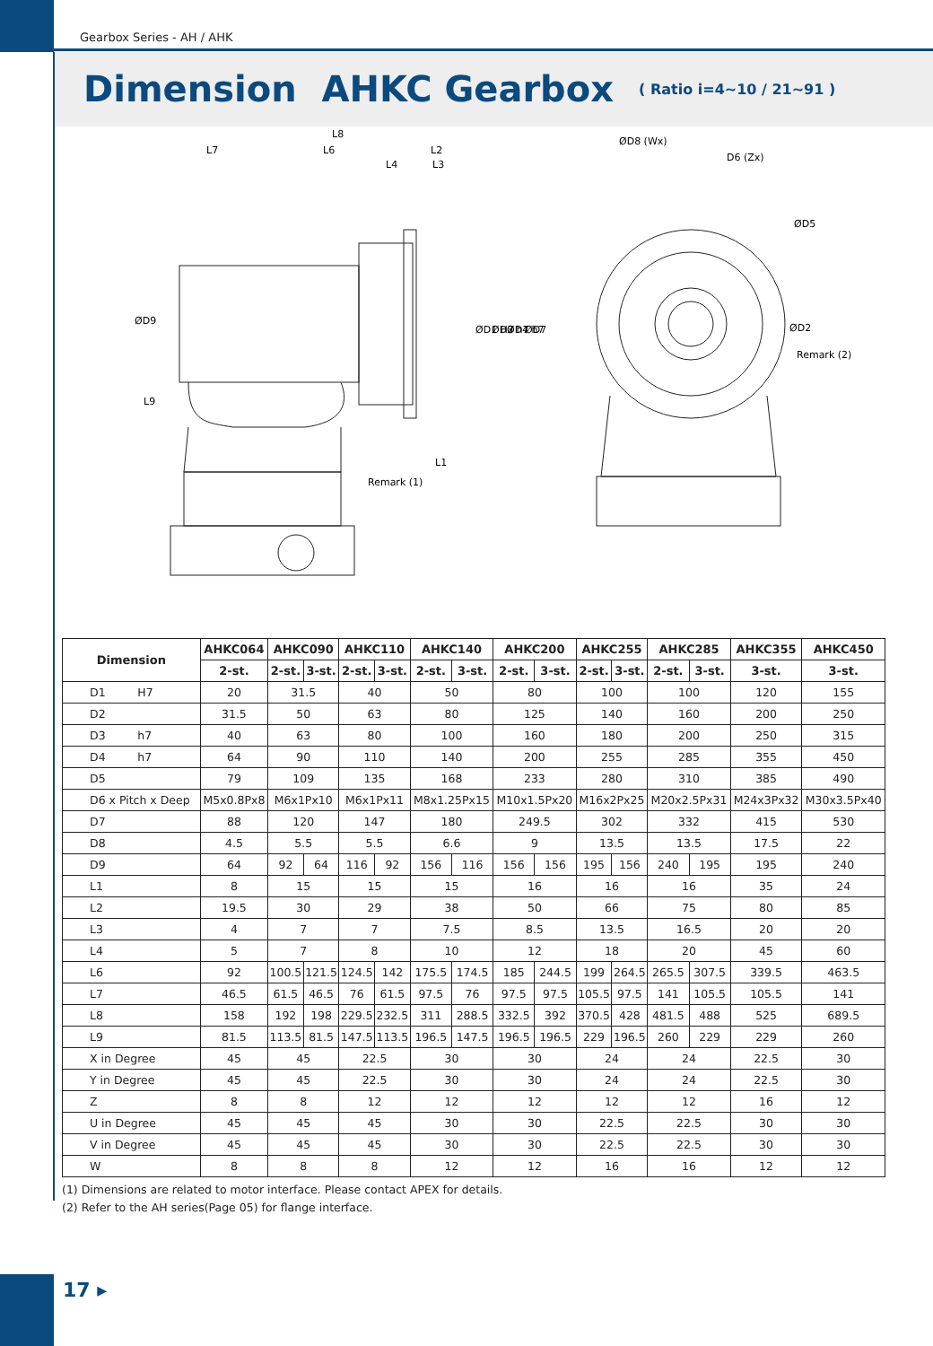Gearbox Series - AH / AHK
Dimension AHKC Gearbox
( Ratio i=4~10 / 21~91 )
L8
L7
L6
L2
L4
L3
L1
ØD9
L9
ØD1 H7
ØD3 h7
ØD4 h7
ØD7
Remark (1)
ØD8 (Wx)
D6 (Zx)
ØD5
ØD2
Remark (2)
| Dimension | AHKC064 | AHKC090 | | AHKC110 | | AHKC140 | | AHKC200 | | AHKC255 | | AHKC285 | | AHKC355 | AHKC450 |
| --- | --- | --- | --- | --- | --- | --- | --- | --- | --- | --- | --- | --- | --- | --- | --- |
| | 2-st. | 2-st. | 3-st. | 2-st. | 3-st. | 2-st. | 3-st. | 2-st. | 3-st. | 2-st. | 3-st. | 2-st. | 3-st. | 3-st. | 3-st. |
| D1 H7 | 20 | 31.5 | | 40 | | 50 | | 80 | | 100 | | 100 | | 120 | 155 |
| D2 | 31.5 | 50 | | 63 | | 80 | | 125 | | 140 | | 160 | | 200 | 250 |
| D3 h7 | 40 | 63 | | 80 | | 100 | | 160 | | 180 | | 200 | | 250 | 315 |
| D4 h7 | 64 | 90 | | 110 | | 140 | | 200 | | 255 | | 285 | | 355 | 450 |
| D5 | 79 | 109 | | 135 | | 168 | | 233 | | 280 | | 310 | | 385 | 490 |
| D6 x Pitch x Deep | M5x0.8Px8 | M6x1Px10 | | M6x1Px11 | | M8x1.25Px15 | | M10x1.5Px20 | | M16x2Px25 | | M20x2.5Px31 | | M24x3Px32 | M30x3.5Px40 |
| D7 | 88 | 120 | | 147 | | 180 | | 249.5 | | 302 | | 332 | | 415 | 530 |
| D8 | 4.5 | 5.5 | | 5.5 | | 6.6 | | 9 | | 13.5 | | 13.5 | | 17.5 | 22 |
| D9 | 64 | 92 | 64 | 116 | 92 | 156 | 116 | 156 | 156 | 195 | 156 | 240 | 195 | 195 | 240 |
| L1 | 8 | 15 | | 15 | | 15 | | 16 | | 16 | | 16 | | 35 | 24 |
| L2 | 19.5 | 30 | | 29 | | 38 | | 50 | | 66 | | 75 | | 80 | 85 |
| L3 | 4 | 7 | | 7 | | 7.5 | | 8.5 | | 13.5 | | 16.5 | | 20 | 20 |
| L4 | 5 | 7 | | 8 | | 10 | | 12 | | 18 | | 20 | | 45 | 60 |
| L6 | 92 | 100.5 | 121.5 | 124.5 | 142 | 175.5 | 174.5 | 185 | 244.5 | 199 | 264.5 | 265.5 | 307.5 | 339.5 | 463.5 |
| L7 | 46.5 | 61.5 | 46.5 | 76 | 61.5 | 97.5 | 76 | 97.5 | 97.5 | 105.5 | 97.5 | 141 | 105.5 | 105.5 | 141 |
| L8 | 158 | 192 | 198 | 229.5 | 232.5 | 311 | 288.5 | 332.5 | 392 | 370.5 | 428 | 481.5 | 488 | 525 | 689.5 |
| L9 | 81.5 | 113.5 | 81.5 | 147.5 | 113.5 | 196.5 | 147.5 | 196.5 | 196.5 | 229 | 196.5 | 260 | 229 | 229 | 260 |
| X in Degree | 45 | 45 | | 22.5 | | 30 | | 30 | | 24 | | 24 | | 22.5 | 30 |
| Y in Degree | 45 | 45 | | 22.5 | | 30 | | 30 | | 24 | | 24 | | 22.5 | 30 |
| Z | 8 | 8 | | 12 | | 12 | | 12 | | 12 | | 12 | | 16 | 12 |
| U in Degree | 45 | 45 | | 45 | | 30 | | 30 | | 22.5 | | 22.5 | | 30 | 30 |
| V in Degree | 45 | 45 | | 45 | | 30 | | 30 | | 22.5 | | 22.5 | | 30 | 30 |
| W | 8 | 8 | | 8 | | 12 | | 12 | | 16 | | 16 | | 12 | 12 |
(1) Dimensions are related to motor interface. Please contact APEX for details.
(2) Refer to the AH series(Page 05) for flange interface.
17 ▸